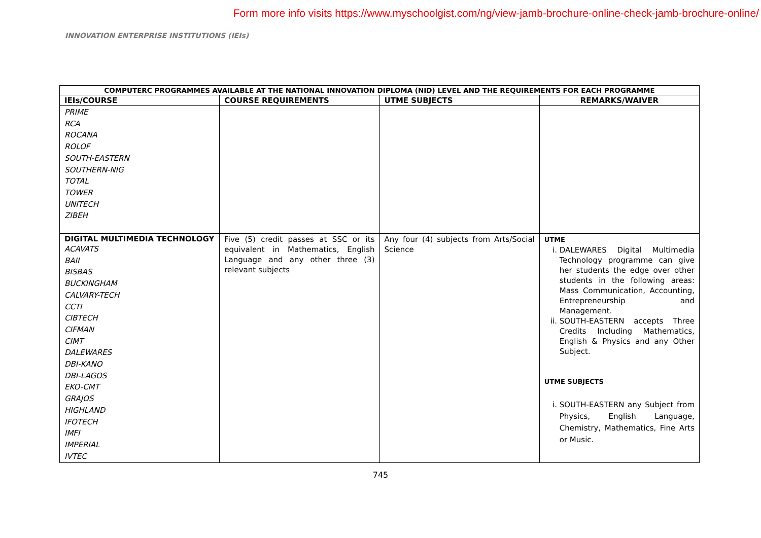Form more info visits https://www.myschoolgist.com/ng/view-jamb-brochure-online-check-jamb-brochure-online/
INNOVATION ENTERPRISE INSTITUTIONS (IEIs)
| COMPUTERC PROGRAMMES AVAILABLE AT THE NATIONAL INNOVATION DIPLOMA (NID) LEVEL AND THE REQUIREMENTS FOR EACH PROGRAMME | | | |
| --- | --- | --- | --- |
| IEIs/COURSE | COURSE REQUIREMENTS | UTME SUBJECTS | REMARKS/WAIVER |
| PRIME RCA ROCANA ROLOF SOUTH-EASTERN SOUTHERN-NIG TOTAL TOWER UNITECH ZIBEH | | | |
| DIGITAL MULTIMEDIA TECHNOLOGY ACAVATS BAII BISBAS BUCKINGHAM CALVARY-TECH CCTI CIBTECH CIFMAN CIMT DALEWARES DBI-KANO DBI-LAGOS EKO-CMT GRAJOS HIGHLAND IFOTECH IMFI IMPERIAL IVTEC | Five (5) credit passes at SSC or its equivalent in Mathematics, English Language and any other three (3) relevant subjects | Any four (4) subjects from Arts/Social Science | UTME i. DALEWARES Digital Multimedia Technology programme can give her students the edge over other students in the following areas: Mass Communication, Accounting, Entrepreneurship and Management. ii. SOUTH-EASTERN accepts Three Credits Including Mathematics, English & Physics and any Other Subject. UTME SUBJECTS i. SOUTH-EASTERN any Subject from Physics, English Language, Chemistry, Mathematics, Fine Arts or Music. |
745